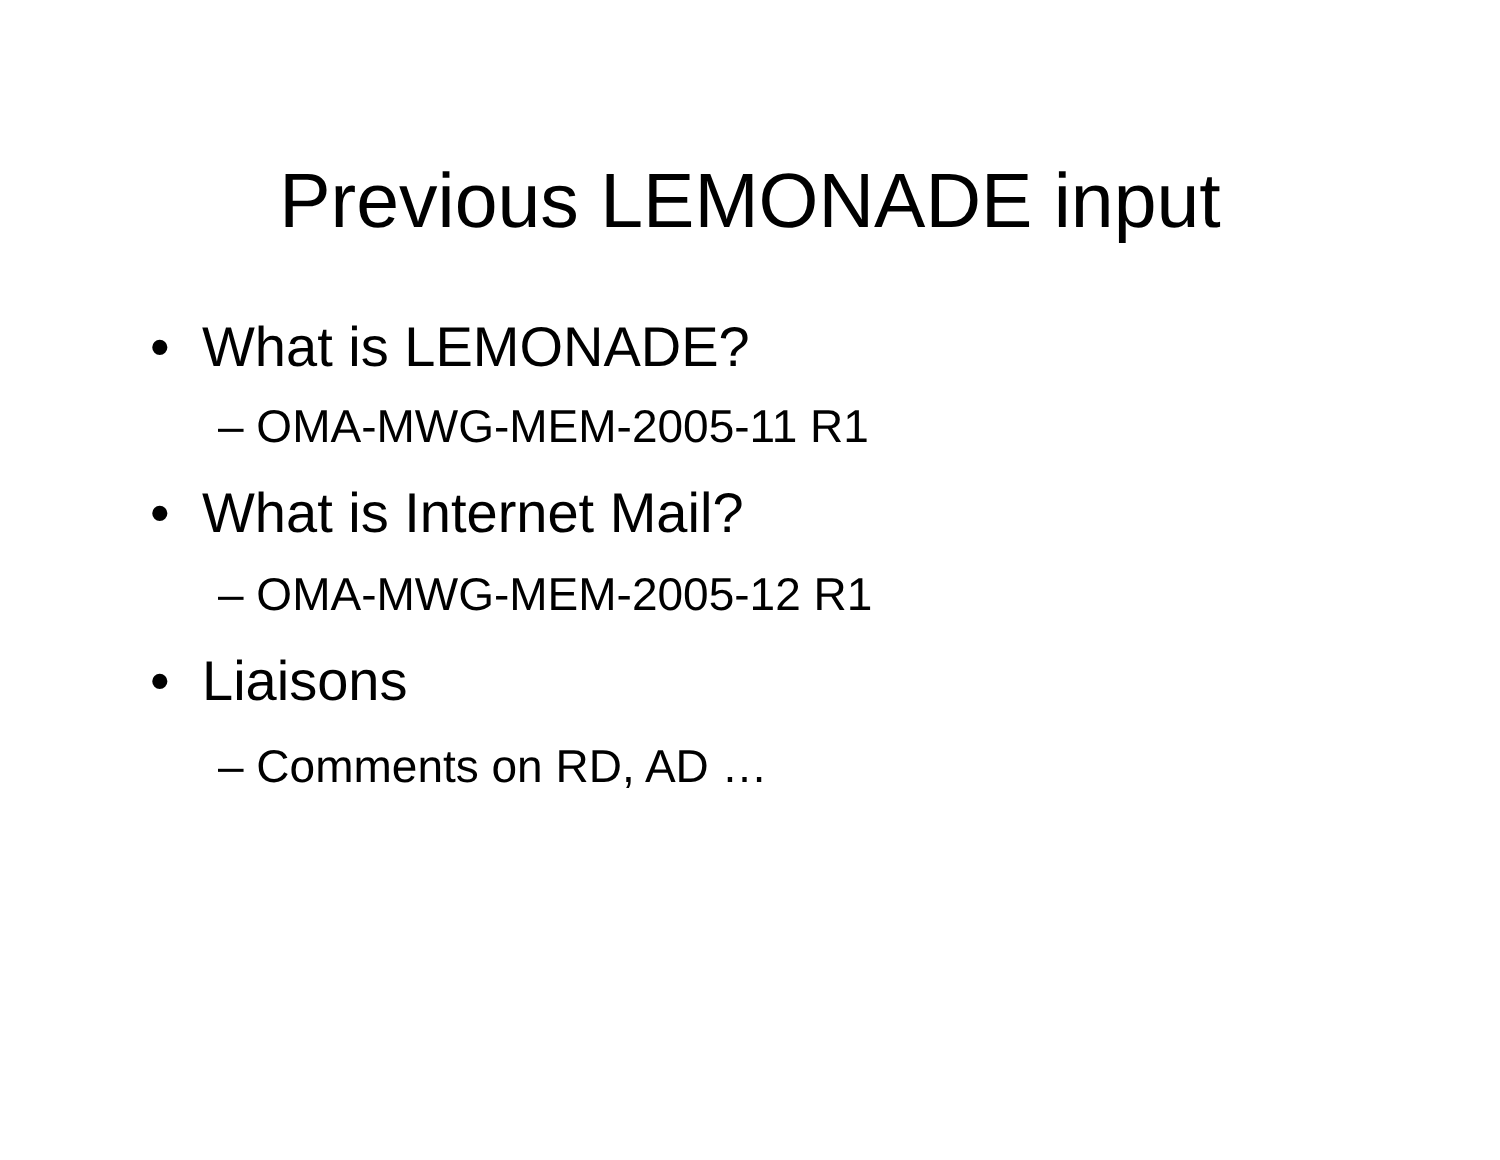Previous LEMONADE input
• What is LEMONADE?
– OMA-MWG-MEM-2005-11 R1
• What is Internet Mail?
– OMA-MWG-MEM-2005-12 R1
• Liaisons
– Comments on RD, AD …